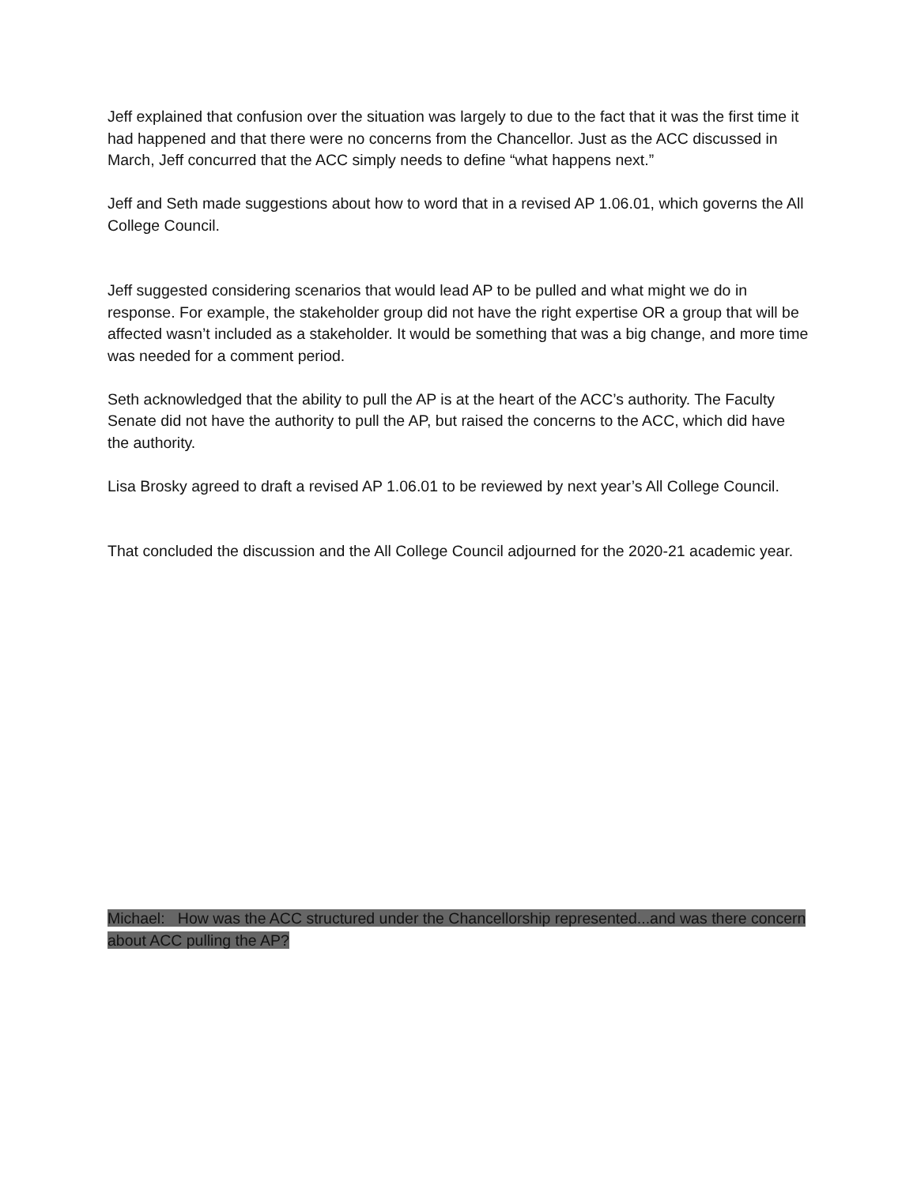Jeff explained that confusion over the situation was largely to due to the fact that it was the first time it had happened and that there were no concerns from the Chancellor. Just as the ACC discussed in March, Jeff concurred that the ACC simply needs to define “what happens next.”
Jeff and Seth made suggestions about how to word that in a revised AP 1.06.01, which governs the All College Council.
Jeff suggested considering scenarios that would lead AP to be pulled and what might we do in response. For example, the stakeholder group did not have the right expertise OR a group that will be affected wasn’t included as a stakeholder. It would be something that was a big change, and more time was needed for a comment period.
Seth acknowledged that the ability to pull the AP is at the heart of the ACC’s authority. The Faculty Senate did not have the authority to pull the AP, but raised the concerns to the ACC, which did have the authority.
Lisa Brosky agreed to draft a revised AP 1.06.01 to be reviewed by next year’s All College Council.
That concluded the discussion and the All College Council adjourned for the 2020-21 academic year.
Michael: How was the ACC structured under the Chancellorship represented...and was there concern about ACC pulling the AP?